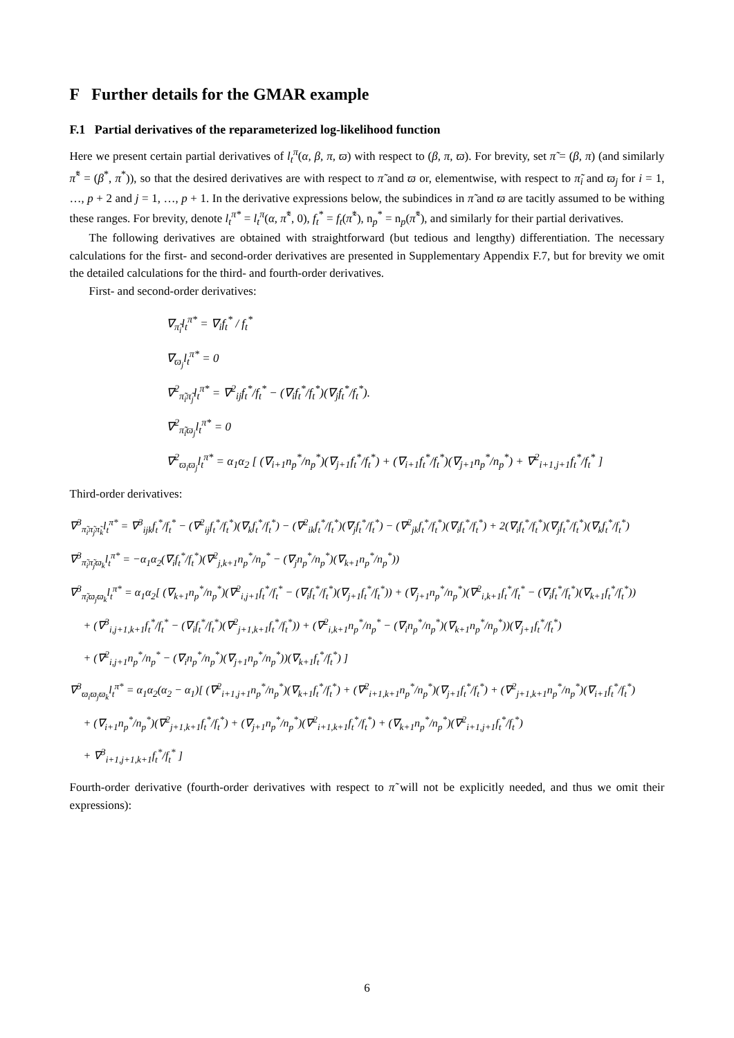F Further details for the GMAR example
F.1 Partial derivatives of the reparameterized log-likelihood function
Here we present certain partial derivatives of l<sub>t</sub><sup>π</sup>(α, β, π, ϖ) with respect to (β, π, ϖ). For brevity, set π̃ = (β, π) (and similarly π̃<sup>*</sup> = (β<sup>*</sup>, π<sup>*</sup>)), so that the desired derivatives are with respect to π̃ and ϖ or, elementwise, with respect to π̃<sub>i</sub> and ϖ<sub>j</sub> for i = 1, …, p + 2 and j = 1, …, p + 1. In the derivative expressions below, the subindices in π̃ and ϖ are tacitly assumed to be withing these ranges. For brevity, denote l<sub>t</sub><sup>π*</sup> = l<sub>t</sub><sup>π</sup>(α, π̃<sup>*</sup>, 0), f<sub>t</sub><sup>*</sup> = f<sub>t</sub>(π̃<sup>*</sup>), n<sub>p</sub><sup>*</sup> = n<sub>p</sub>(π̃<sup>*</sup>), and similarly for their partial derivatives.
The following derivatives are obtained with straightforward (but tedious and lengthy) differentiation. The necessary calculations for the first- and second-order derivatives are presented in Supplementary Appendix F.7, but for brevity we omit the detailed calculations for the third- and fourth-order derivatives.
First- and second-order derivatives:
∇<sub>π̃<sub>i</sub></sub>l<sub>t</sub><sup>π*</sup> = ∇<sub>i</sub>f<sub>t</sub><sup>*</sup> / f<sub>t</sub><sup>*</sup>
∇<sub>ϖ<sub>j</sub></sub>l<sub>t</sub><sup>π*</sup> = 0
∇<sup>2</sup><sub>π̃<sub>i</sub>π̃<sub>j</sub></sub>l<sub>t</sub><sup>π*</sup> = ∇<sup>2</sup><sub>ij</sub>f<sub>t</sub><sup>*</sup>/f<sub>t</sub><sup>*</sup> − (∇<sub>i</sub>f<sub>t</sub><sup>*</sup>/f<sub>t</sub><sup>*</sup>)(∇<sub>j</sub>f<sub>t</sub><sup>*</sup>/f<sub>t</sub><sup>*</sup>).
∇<sup>2</sup><sub>π̃<sub>i</sub>ϖ<sub>j</sub></sub>l<sub>t</sub><sup>π*</sup> = 0
∇<sup>2</sup><sub>ϖ<sub>i</sub>ϖ<sub>j</sub></sub>l<sub>t</sub><sup>π*</sup> = α<sub>1</sub>α<sub>2</sub> [ (∇<sub>i+1</sub>n<sub>p</sub><sup>*</sup>/n<sub>p</sub><sup>*</sup>)(∇<sub>j+1</sub>f<sub>t</sub><sup>*</sup>/f<sub>t</sub><sup>*</sup>) + (∇<sub>i+1</sub>f<sub>t</sub><sup>*</sup>/f<sub>t</sub><sup>*</sup>)(∇<sub>j+1</sub>n<sub>p</sub><sup>*</sup>/n<sub>p</sub><sup>*</sup>) + ∇<sup>2</sup><sub>i+1,j+1</sub>f<sub>t</sub><sup>*</sup>/f<sub>t</sub><sup>*</sup> ]
Third-order derivatives:
∇<sup>3</sup><sub>π̃<sub>i</sub>π̃<sub>j</sub>π̃<sub>k</sub></sub>l<sub>t</sub><sup>π*</sup> = ∇<sup>3</sup><sub>ijk</sub>f<sub>t</sub><sup>*</sup>/f<sub>t</sub><sup>*</sup> − (∇<sup>2</sup><sub>ij</sub>f<sub>t</sub><sup>*</sup>/f<sub>t</sub><sup>*</sup>)(∇<sub>k</sub>f<sub>t</sub><sup>*</sup>/f<sub>t</sub><sup>*</sup>) − (∇<sup>2</sup><sub>ik</sub>f<sub>t</sub><sup>*</sup>/f<sub>t</sub><sup>*</sup>)(∇<sub>j</sub>f<sub>t</sub><sup>*</sup>/f<sub>t</sub><sup>*</sup>) − (∇<sup>2</sup><sub>jk</sub>f<sub>t</sub><sup>*</sup>/f<sub>t</sub><sup>*</sup>)(∇<sub>i</sub>f<sub>t</sub><sup>*</sup>/f<sub>t</sub><sup>*</sup>) + 2(∇<sub>i</sub>f<sub>t</sub><sup>*</sup>/f<sub>t</sub><sup>*</sup>)(∇<sub>j</sub>f<sub>t</sub><sup>*</sup>/f<sub>t</sub><sup>*</sup>)(∇<sub>k</sub>f<sub>t</sub><sup>*</sup>/f<sub>t</sub><sup>*</sup>)
∇<sup>3</sup><sub>π̃<sub>i</sub>π̃<sub>j</sub>ϖ<sub>k</sub></sub>l<sub>t</sub><sup>π*</sup> = −α<sub>1</sub>α<sub>2</sub>(∇<sub>i</sub>f<sub>t</sub><sup>*</sup>/f<sub>t</sub><sup>*</sup>)(∇<sup>2</sup><sub>j,k+1</sub>n<sub>p</sub><sup>*</sup>/n<sub>p</sub><sup>*</sup> − (∇<sub>j</sub>n<sub>p</sub><sup>*</sup>/n<sub>p</sub><sup>*</sup>)(∇<sub>k+1</sub>n<sub>p</sub><sup>*</sup>/n<sub>p</sub><sup>*</sup>))
∇<sup>3</sup><sub>π̃<sub>i</sub>ϖ<sub>j</sub>ϖ<sub>k</sub></sub>l<sub>t</sub><sup>π*</sup> = α<sub>1</sub>α<sub>2</sub>[ (∇<sub>k+1</sub>n<sub>p</sub><sup>*</sup>/n<sub>p</sub><sup>*</sup>)(∇<sup>2</sup><sub>i,j+1</sub>f<sub>t</sub><sup>*</sup>/f<sub>t</sub><sup>*</sup> − (∇<sub>i</sub>f<sub>t</sub><sup>*</sup>/f<sub>t</sub><sup>*</sup>)(∇<sub>j+1</sub>f<sub>t</sub><sup>*</sup>/f<sub>t</sub><sup>*</sup>)) + (∇<sub>j+1</sub>n<sub>p</sub><sup>*</sup>/n<sub>p</sub><sup>*</sup>)(∇<sup>2</sup><sub>i,k+1</sub>f<sub>t</sub><sup>*</sup>/f<sub>t</sub><sup>*</sup> − (∇<sub>i</sub>f<sub>t</sub><sup>*</sup>/f<sub>t</sub><sup>*</sup>)(∇<sub>k+1</sub>f<sub>t</sub><sup>*</sup>/f<sub>t</sub><sup>*</sup>))
+ (∇<sup>3</sup><sub>i,j+1,k+1</sub>f<sub>t</sub><sup>*</sup>/f<sub>t</sub><sup>*</sup> − (∇<sub>i</sub>f<sub>t</sub><sup>*</sup>/f<sub>t</sub><sup>*</sup>)(∇<sup>2</sup><sub>j+1,k+1</sub>f<sub>t</sub><sup>*</sup>/f<sub>t</sub><sup>*</sup>)) + (∇<sup>2</sup><sub>i,k+1</sub>n<sub>p</sub><sup>*</sup>/n<sub>p</sub><sup>*</sup> − (∇<sub>i</sub>n<sub>p</sub><sup>*</sup>/n<sub>p</sub><sup>*</sup>)(∇<sub>k+1</sub>n<sub>p</sub><sup>*</sup>/n<sub>p</sub><sup>*</sup>))(∇<sub>j+1</sub>f<sub>t</sub><sup>*</sup>/f<sub>t</sub><sup>*</sup>)
+ (∇<sup>2</sup><sub>i,j+1</sub>n<sub>p</sub><sup>*</sup>/n<sub>p</sub><sup>*</sup> − (∇<sub>i</sub>n<sub>p</sub><sup>*</sup>/n<sub>p</sub><sup>*</sup>)(∇<sub>j+1</sub>n<sub>p</sub><sup>*</sup>/n<sub>p</sub><sup>*</sup>))(∇<sub>k+1</sub>f<sub>t</sub><sup>*</sup>/f<sub>t</sub><sup>*</sup>) ]
∇<sup>3</sup><sub>ϖ<sub>i</sub>ϖ<sub>j</sub>ϖ<sub>k</sub></sub>l<sub>t</sub><sup>π*</sup> = α<sub>1</sub>α<sub>2</sub>(α<sub>2</sub> − α<sub>1</sub>)[ (∇<sup>2</sup><sub>i+1,j+1</sub>n<sub>p</sub><sup>*</sup>/n<sub>p</sub><sup>*</sup>)(∇<sub>k+1</sub>f<sub>t</sub><sup>*</sup>/f<sub>t</sub><sup>*</sup>) + (∇<sup>2</sup><sub>i+1,k+1</sub>n<sub>p</sub><sup>*</sup>/n<sub>p</sub><sup>*</sup>)(∇<sub>j+1</sub>f<sub>t</sub><sup>*</sup>/f<sub>t</sub><sup>*</sup>) + (∇<sup>2</sup><sub>j+1,k+1</sub>n<sub>p</sub><sup>*</sup>/n<sub>p</sub><sup>*</sup>)(∇<sub>i+1</sub>f<sub>t</sub><sup>*</sup>/f<sub>t</sub><sup>*</sup>)
+ (∇<sub>i+1</sub>n<sub>p</sub><sup>*</sup>/n<sub>p</sub><sup>*</sup>)(∇<sup>2</sup><sub>j+1,k+1</sub>f<sub>t</sub><sup>*</sup>/f<sub>t</sub><sup>*</sup>) + (∇<sub>j+1</sub>n<sub>p</sub><sup>*</sup>/n<sub>p</sub><sup>*</sup>)(∇<sup>2</sup><sub>i+1,k+1</sub>f<sub>t</sub><sup>*</sup>/f<sub>t</sub><sup>*</sup>) + (∇<sub>k+1</sub>n<sub>p</sub><sup>*</sup>/n<sub>p</sub><sup>*</sup>)(∇<sup>2</sup><sub>i+1,j+1</sub>f<sub>t</sub><sup>*</sup>/f<sub>t</sub><sup>*</sup>)
+ ∇<sup>3</sup><sub>i+1,j+1,k+1</sub>f<sub>t</sub><sup>*</sup>/f<sub>t</sub><sup>*</sup> ]
Fourth-order derivative (fourth-order derivatives with respect to π̃ will not be explicitly needed, and thus we omit their expressions):
6